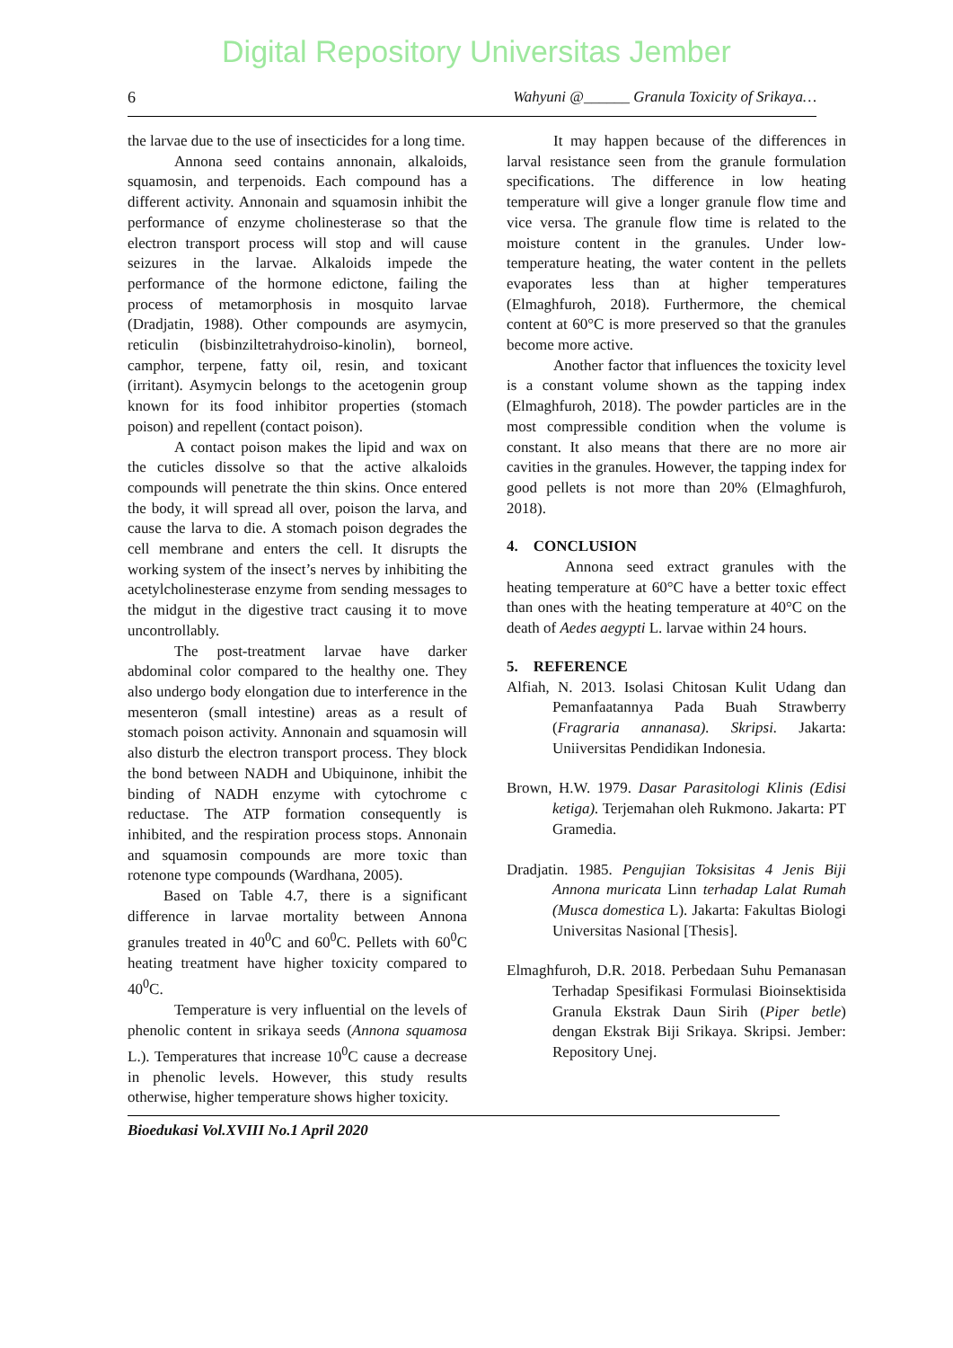Digital Repository Universitas Jember
6 Wahyuni @______ Granula Toxicity of Srikaya…
the larvae due to the use of insecticides for a long time.
Annona seed contains annonain, alkaloids, squamosin, and terpenoids. Each compound has a different activity. Annonain and squamosin inhibit the performance of enzyme cholinesterase so that the electron transport process will stop and will cause seizures in the larvae. Alkaloids impede the performance of the hormone edictone, failing the process of metamorphosis in mosquito larvae (Dradjatin, 1988). Other compounds are asymycin, reticulin (bisbinziltetrahydroiso-kinolin), borneol, camphor, terpene, fatty oil, resin, and toxicant (irritant). Asymycin belongs to the acetogenin group known for its food inhibitor properties (stomach poison) and repellent (contact poison).
A contact poison makes the lipid and wax on the cuticles dissolve so that the active alkaloids compounds will penetrate the thin skins. Once entered the body, it will spread all over, poison the larva, and cause the larva to die. A stomach poison degrades the cell membrane and enters the cell. It disrupts the working system of the insect’s nerves by inhibiting the acetylcholinesterase enzyme from sending messages to the midgut in the digestive tract causing it to move uncontrollably.
The post-treatment larvae have darker abdominal color compared to the healthy one. They also undergo body elongation due to interference in the mesenteron (small intestine) areas as a result of stomach poison activity. Annonain and squamosin will also disturb the electron transport process. They block the bond between NADH and Ubiquinone, inhibit the binding of NADH enzyme with cytochrome c reductase. The ATP formation consequently is inhibited, and the respiration process stops. Annonain and squamosin compounds are more toxic than rotenone type compounds (Wardhana, 2005).
Based on Table 4.7, there is a significant difference in larvae mortality between Annona granules treated in 40<sup>0</sup>C and 60<sup>0</sup>C. Pellets with 60<sup>0</sup>C heating treatment have higher toxicity compared to 40<sup>0</sup>C.
Temperature is very influential on the levels of phenolic content in srikaya seeds (Annona squamosa L.). Temperatures that increase 10<sup>0</sup>C cause a decrease in phenolic levels. However, this study results otherwise, higher temperature shows higher toxicity.
It may happen because of the differences in larval resistance seen from the granule formulation specifications. The difference in low heating temperature will give a longer granule flow time and vice versa. The granule flow time is related to the moisture content in the granules. Under low-temperature heating, the water content in the pellets evaporates less than at higher temperatures (Elmaghfuroh, 2018). Furthermore, the chemical content at 60°C is more preserved so that the granules become more active.
Another factor that influences the toxicity level is a constant volume shown as the tapping index (Elmaghfuroh, 2018). The powder particles are in the most compressible condition when the volume is constant. It also means that there are no more air cavities in the granules. However, the tapping index for good pellets is not more than 20% (Elmaghfuroh, 2018).
4. CONCLUSION
Annona seed extract granules with the heating temperature at 60°C have a better toxic effect than ones with the heating temperature at 40°C on the death of Aedes aegypti L. larvae within 24 hours.
5. REFERENCE
Alfiah, N. 2013. Isolasi Chitosan Kulit Udang dan Pemanfaatannya Pada Buah Strawberry (Fragraria annanasa). Skripsi. Jakarta: Uniiversitas Pendidikan Indonesia.
Brown, H.W. 1979. Dasar Parasitologi Klinis (Edisi ketiga). Terjemahan oleh Rukmono. Jakarta: PT Gramedia.
Dradjatin. 1985. Pengujian Toksisitas 4 Jenis Biji Annona muricata Linn terhadap Lalat Rumah (Musca domestica L). Jakarta: Fakultas Biologi Universitas Nasional [Thesis].
Elmaghfuroh, D.R. 2018. Perbedaan Suhu Pemanasan Terhadap Spesifikasi Formulasi Bioinsektisida Granula Ekstrak Daun Sirih (Piper betle) dengan Ekstrak Biji Srikaya. Skripsi. Jember: Repository Unej.
Bioedukasi Vol.XVIII No.1 April 2020